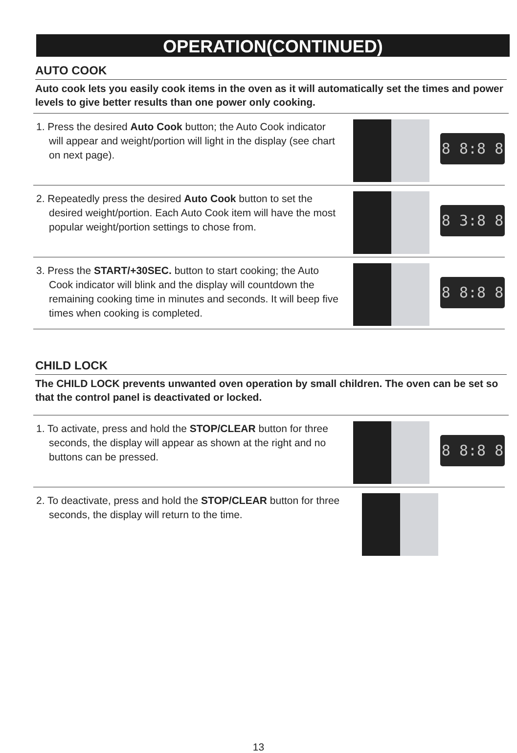OPERATION(CONTINUED)
AUTO COOK
Auto cook lets you easily cook items in the oven as it will automatically set the times and power levels to give better results than one power only cooking.
1. Press the desired Auto Cook button; the Auto Cook indicator will appear and weight/portion will light in the display (see chart on next page).
8 8:8 8
2. Repeatedly press the desired Auto Cook button to set the desired weight/portion. Each Auto Cook item will have the most popular weight/portion settings to chose from.
8 3:8 8
3. Press the START/+30SEC. button to start cooking; the Auto Cook indicator will blink and the display will countdown the remaining cooking time in minutes and seconds. It will beep five times when cooking is completed.
8 8:8 8
CHILD LOCK
The CHILD LOCK prevents unwanted oven operation by small children. The oven can be set so that the control panel is deactivated or locked.
1. To activate, press and hold the STOP/CLEAR button for three seconds, the display will appear as shown at the right and no buttons can be pressed.
8 8:8 8
2. To deactivate, press and hold the STOP/CLEAR button for three seconds, the display will return to the time.
13